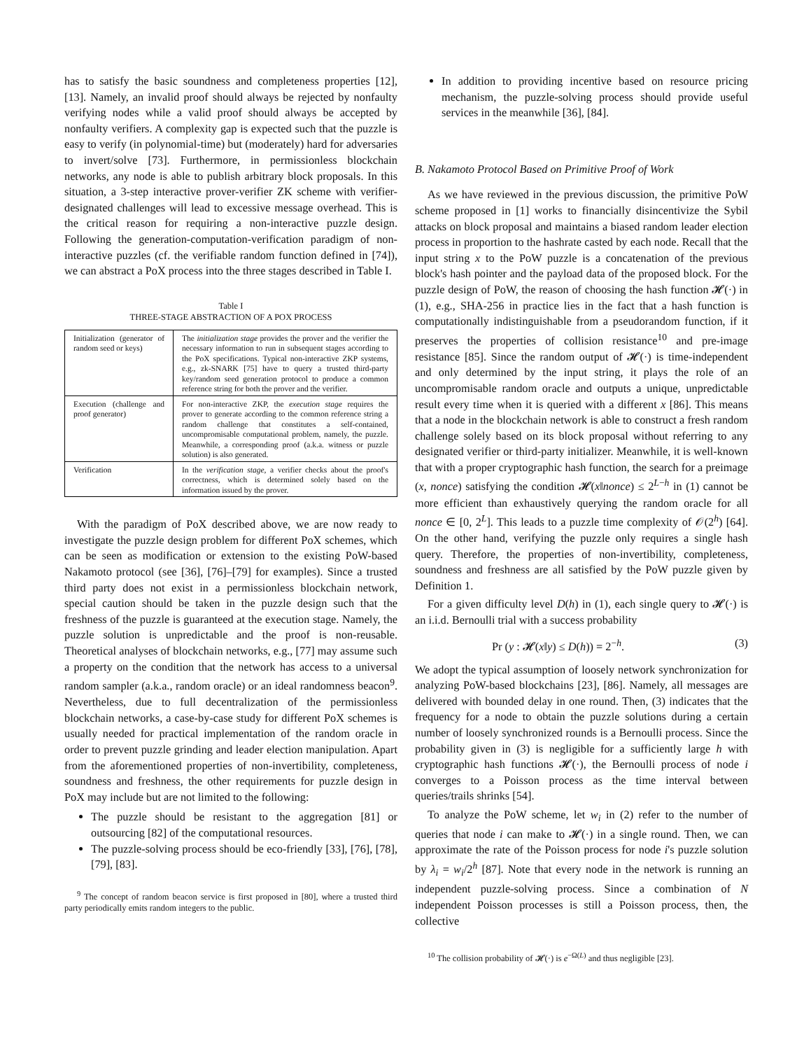has to satisfy the basic soundness and completeness properties [12], [13]. Namely, an invalid proof should always be rejected by nonfaulty verifying nodes while a valid proof should always be accepted by nonfaulty verifiers. A complexity gap is expected such that the puzzle is easy to verify (in polynomial-time) but (moderately) hard for adversaries to invert/solve [73]. Furthermore, in permissionless blockchain networks, any node is able to publish arbitrary block proposals. In this situation, a 3-step interactive prover-verifier ZK scheme with verifier-designated challenges will lead to excessive message overhead. This is the critical reason for requiring a non-interactive puzzle design. Following the generation-computation-verification paradigm of non-interactive puzzles (cf. the verifiable random function defined in [74]), we can abstract a PoX process into the three stages described in Table I.
Table I
THREE-STAGE ABSTRACTION OF A POX PROCESS
| Initialization (generator of random seed or keys) | The initialization stage provides the prover and the verifier the necessary information to run in subsequent stages according to the PoX specifications. Typical non-interactive ZKP systems, e.g., zk-SNARK [75] have to query a trusted third-party key/random seed generation protocol to produce a common reference string for both the prover and the verifier. |
| Execution (challenge and proof generator) | For non-interactive ZKP, the execution stage requires the prover to generate according to the common reference string a random challenge that constitutes a self-contained, uncompromisable computational problem, namely, the puzzle. Meanwhile, a corresponding proof (a.k.a. witness or puzzle solution) is also generated. |
| Verification | In the verification stage , a verifier checks about the proof's correctness, which is determined solely based on the information issued by the prover. |
With the paradigm of PoX described above, we are now ready to investigate the puzzle design problem for different PoX schemes, which can be seen as modification or extension to the existing PoW-based Nakamoto protocol (see [36], [76]–[79] for examples). Since a trusted third party does not exist in a permissionless blockchain network, special caution should be taken in the puzzle design such that the freshness of the puzzle is guaranteed at the execution stage. Namely, the puzzle solution is unpredictable and the proof is non-reusable. Theoretical analyses of blockchain networks, e.g., [77] may assume such a property on the condition that the network has access to a universal random sampler (a.k.a., random oracle) or an ideal randomness beacon<sup>9</sup>. Nevertheless, due to full decentralization of the permissionless blockchain networks, a case-by-case study for different PoX schemes is usually needed for practical implementation of the random oracle in order to prevent puzzle grinding and leader election manipulation. Apart from the aforementioned properties of non-invertibility, completeness, soundness and freshness, the other requirements for puzzle design in PoX may include but are not limited to the following:
The puzzle should be resistant to the aggregation [81] or outsourcing [82] of the computational resources.
The puzzle-solving process should be eco-friendly [33], [76], [78], [79], [83].
<sup>9</sup> The concept of random beacon service is first proposed in [80], where a trusted third party periodically emits random integers to the public.
In addition to providing incentive based on resource pricing mechanism, the puzzle-solving process should provide useful services in the meanwhile [36], [84].
B. Nakamoto Protocol Based on Primitive Proof of Work
As we have reviewed in the previous discussion, the primitive PoW scheme proposed in [1] works to financially disincentivize the Sybil attacks on block proposal and maintains a biased random leader election process in proportion to the hashrate casted by each node. Recall that the input string x to the PoW puzzle is a concatenation of the previous block's hash pointer and the payload data of the proposed block. For the puzzle design of PoW, the reason of choosing the hash function 𝓗(·) in (1), e.g., SHA-256 in practice lies in the fact that a hash function is computationally indistinguishable from a pseudorandom function, if it preserves the properties of collision resistance<sup>10</sup> and pre-image resistance [85]. Since the random output of 𝓗(·) is time-independent and only determined by the input string, it plays the role of an uncompromisable random oracle and outputs a unique, unpredictable result every time when it is queried with a different x [86]. This means that a node in the blockchain network is able to construct a fresh random challenge solely based on its block proposal without referring to any designated verifier or third-party initializer. Meanwhile, it is well-known that with a proper cryptographic hash function, the search for a preimage (x, nonce) satisfying the condition 𝓗(x‖nonce) ≤ 2<sup>L−h</sup> in (1) cannot be more efficient than exhaustively querying the random oracle for all nonce ∈ [0, 2<sup>L</sup>]. This leads to a puzzle time complexity of 𝒪(2<sup>h</sup>) [64]. On the other hand, verifying the puzzle only requires a single hash query. Therefore, the properties of non-invertibility, completeness, soundness and freshness are all satisfied by the PoW puzzle given by Definition 1.
For a given difficulty level D(h) in (1), each single query to 𝓗(·) is an i.i.d. Bernoulli trial with a success probability
Pr (y : 𝓗(x‖y) ≤ D(h)) = 2<sup>−h</sup>. (3)
We adopt the typical assumption of loosely network synchronization for analyzing PoW-based blockchains [23], [86]. Namely, all messages are delivered with bounded delay in one round. Then, (3) indicates that the frequency for a node to obtain the puzzle solutions during a certain number of loosely synchronized rounds is a Bernoulli process. Since the probability given in (3) is negligible for a sufficiently large h with cryptographic hash functions 𝓗(·), the Bernoulli process of node i converges to a Poisson process as the time interval between queries/trails shrinks [54].
To analyze the PoW scheme, let w<sub>i</sub> in (2) refer to the number of queries that node i can make to 𝓗(·) in a single round. Then, we can approximate the rate of the Poisson process for node i's puzzle solution by λ<sub>i</sub> = w<sub>i</sub>/2<sup>h</sup> [87]. Note that every node in the network is running an independent puzzle-solving process. Since a combination of N independent Poisson processes is still a Poisson process, then, the collective
<sup>10</sup> The collision probability of 𝓗(·) is e<sup>−Ω(L)</sup> and thus negligible [23].